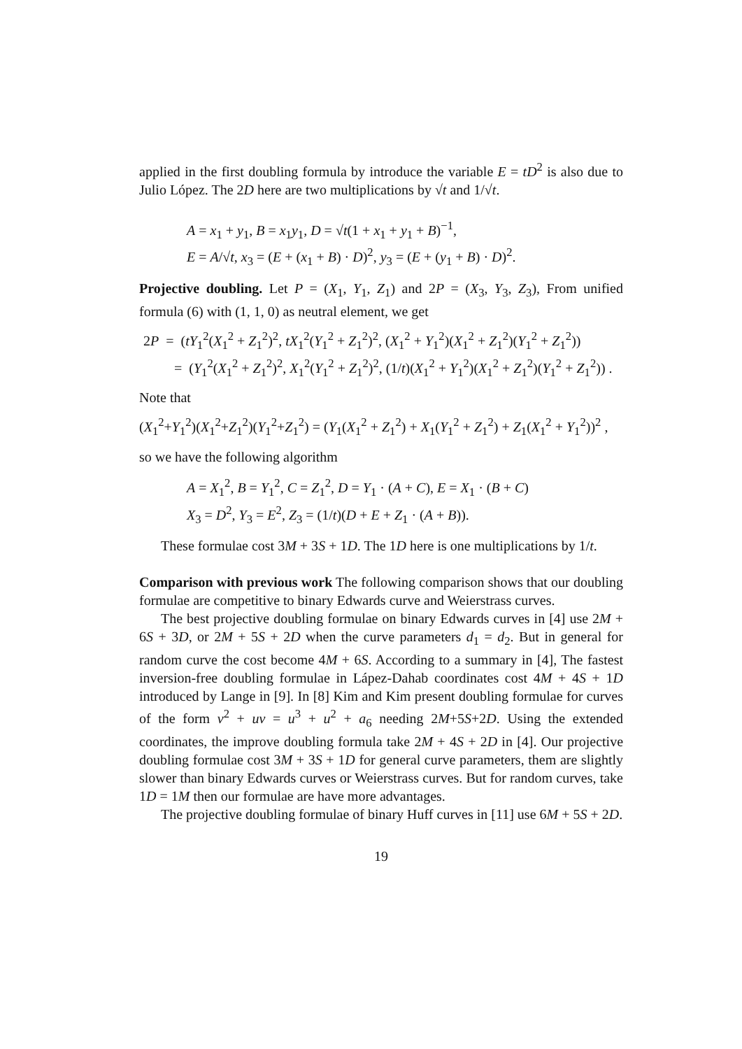applied in the first doubling formula by introduce the variable E = tD<sup>2</sup> is also due to Julio López. The 2D here are two multiplications by √t and 1/√t.
A = x<sub>1</sub> + y<sub>1</sub>, B = x<sub>1</sub>y<sub>1</sub>, D = √t(1 + x<sub>1</sub> + y<sub>1</sub> + B)<sup>−1</sup>,
E = A/√t, x<sub>3</sub> = (E + (x<sub>1</sub> + B) · D)<sup>2</sup>, y<sub>3</sub> = (E + (y<sub>1</sub> + B) · D)<sup>2</sup>.
Projective doubling. Let P = (X<sub>1</sub>, Y<sub>1</sub>, Z<sub>1</sub>) and 2P = (X<sub>3</sub>, Y<sub>3</sub>, Z<sub>3</sub>), From unified formula (6) with (1, 1, 0) as neutral element, we get
2P = (tY<sub>1</sub><sup>2</sup>(X<sub>1</sub><sup>2</sup> + Z<sub>1</sub><sup>2</sup>)<sup>2</sup>, tX<sub>1</sub><sup>2</sup>(Y<sub>1</sub><sup>2</sup> + Z<sub>1</sub><sup>2</sup>)<sup>2</sup>, (X<sub>1</sub><sup>2</sup> + Y<sub>1</sub><sup>2</sup>)(X<sub>1</sub><sup>2</sup> + Z<sub>1</sub><sup>2</sup>)(Y<sub>1</sub><sup>2</sup> + Z<sub>1</sub><sup>2</sup>))
= (Y<sub>1</sub><sup>2</sup>(X<sub>1</sub><sup>2</sup> + Z<sub>1</sub><sup>2</sup>)<sup>2</sup>, X<sub>1</sub><sup>2</sup>(Y<sub>1</sub><sup>2</sup> + Z<sub>1</sub><sup>2</sup>)<sup>2</sup>, (1/t)(X<sub>1</sub><sup>2</sup> + Y<sub>1</sub><sup>2</sup>)(X<sub>1</sub><sup>2</sup> + Z<sub>1</sub><sup>2</sup>)(Y<sub>1</sub><sup>2</sup> + Z<sub>1</sub><sup>2</sup>)) .
Note that
(X<sub>1</sub><sup>2</sup>+Y<sub>1</sub><sup>2</sup>)(X<sub>1</sub><sup>2</sup>+Z<sub>1</sub><sup>2</sup>)(Y<sub>1</sub><sup>2</sup>+Z<sub>1</sub><sup>2</sup>) = (Y<sub>1</sub>(X<sub>1</sub><sup>2</sup> + Z<sub>1</sub><sup>2</sup>) + X<sub>1</sub>(Y<sub>1</sub><sup>2</sup> + Z<sub>1</sub><sup>2</sup>) + Z<sub>1</sub>(X<sub>1</sub><sup>2</sup> + Y<sub>1</sub><sup>2</sup>))<sup>2</sup> ,
so we have the following algorithm
A = X<sub>1</sub><sup>2</sup>, B = Y<sub>1</sub><sup>2</sup>, C = Z<sub>1</sub><sup>2</sup>, D = Y<sub>1</sub> · (A + C), E = X<sub>1</sub> · (B + C)
X<sub>3</sub> = D<sup>2</sup>, Y<sub>3</sub> = E<sup>2</sup>, Z<sub>3</sub> = (1/t)(D + E + Z<sub>1</sub> · (A + B)).
These formulae cost 3M + 3S + 1D. The 1D here is one multiplications by 1/t.
Comparison with previous work The following comparison shows that our doubling formulae are competitive to binary Edwards curve and Weierstrass curves.
The best projective doubling formulae on binary Edwards curves in [4] use 2M + 6S + 3D, or 2M + 5S + 2D when the curve parameters d<sub>1</sub> = d<sub>2</sub>. But in general for random curve the cost become 4M + 6S. According to a summary in [4], The fastest inversion-free doubling formulae in Lápez-Dahab coordinates cost 4M + 4S + 1D introduced by Lange in [9]. In [8] Kim and Kim present doubling formulae for curves of the form v<sup>2</sup> + uv = u<sup>3</sup> + u<sup>2</sup> + a<sub>6</sub> needing 2M+5S+2D. Using the extended coordinates, the improve doubling formula take 2M + 4S + 2D in [4]. Our projective doubling formulae cost 3M + 3S + 1D for general curve parameters, them are slightly slower than binary Edwards curves or Weierstrass curves. But for random curves, take 1D = 1M then our formulae are have more advantages.
The projective doubling formulae of binary Huff curves in [11] use 6M + 5S + 2D.
19